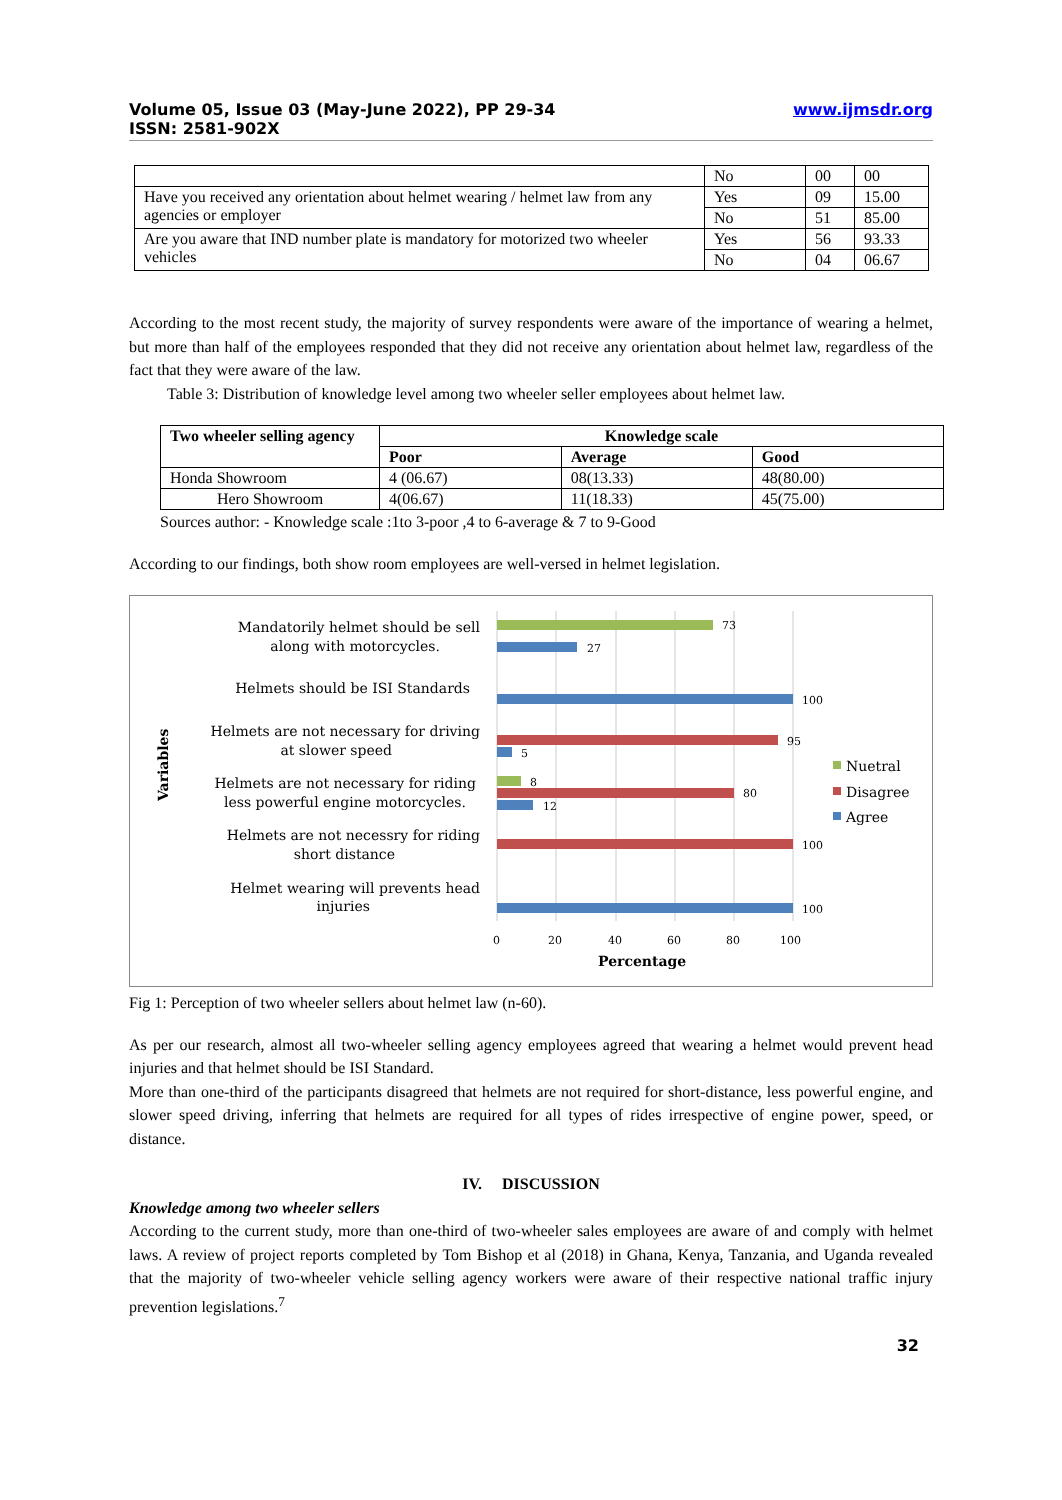Volume 05, Issue 03 (May-June 2022), PP 29-34
ISSN: 2581-902X
www.ijmsdr.org
| | No | 00 | 00 |
| Have you received any orientation about helmet wearing / helmet law from any agencies or employer | Yes | 09 | 15.00 |
| | No | 51 | 85.00 |
| Are you aware that IND number plate is mandatory for motorized two wheeler vehicles | Yes | 56 | 93.33 |
| | No | 04 | 06.67 |
According to the most recent study, the majority of survey respondents were aware of the importance of wearing a helmet, but more than half of the employees responded that they did not receive any orientation about helmet law, regardless of the fact that they were aware of the law.
Table 3: Distribution of knowledge level among two wheeler seller employees about helmet law.
| Two wheeler selling agency | Knowledge scale | | |
| --- | --- | --- | --- |
| | Poor | Average | Good |
| Honda Showroom | 4 (06.67) | 08(13.33) | 48(80.00) |
| Hero Showroom | 4(06.67) | 11(18.33) | 45(75.00) |
Sources author: - Knowledge scale :1to 3-poor ,4 to 6-average & 7 to 9-Good
According to our findings, both show room employees are well-versed in helmet legislation.
73
27
100
95
5
8
80
12
100
100
0
20
40
60
80
100
Mandatorily helmet should be sell
along with motorcycles.
Helmets should be ISI Standards
Helmets are not necessary for driving
at slower speed
Helmets are not necessary for riding
less powerful engine motorcycles.
Helmets are not necessry for riding
short distance
Helmet wearing will prevents head
injuries
Percentage
Variables
Nuetral
Disagree
Agree
Fig 1: Perception of two wheeler sellers about helmet law (n-60).
As per our research, almost all two-wheeler selling agency employees agreed that wearing a helmet would prevent head injuries and that helmet should be ISI Standard.
More than one-third of the participants disagreed that helmets are not required for short-distance, less powerful engine, and slower speed driving, inferring that helmets are required for all types of rides irrespective of engine power, speed, or distance.
IV. DISCUSSION
Knowledge among two wheeler sellers
According to the current study, more than one-third of two-wheeler sales employees are aware of and comply with helmet laws. A review of project reports completed by Tom Bishop et al (2018) in Ghana, Kenya, Tanzania, and Uganda revealed that the majority of two-wheeler vehicle selling agency workers were aware of their respective national traffic injury prevention legislations.<sup>7</sup>
32